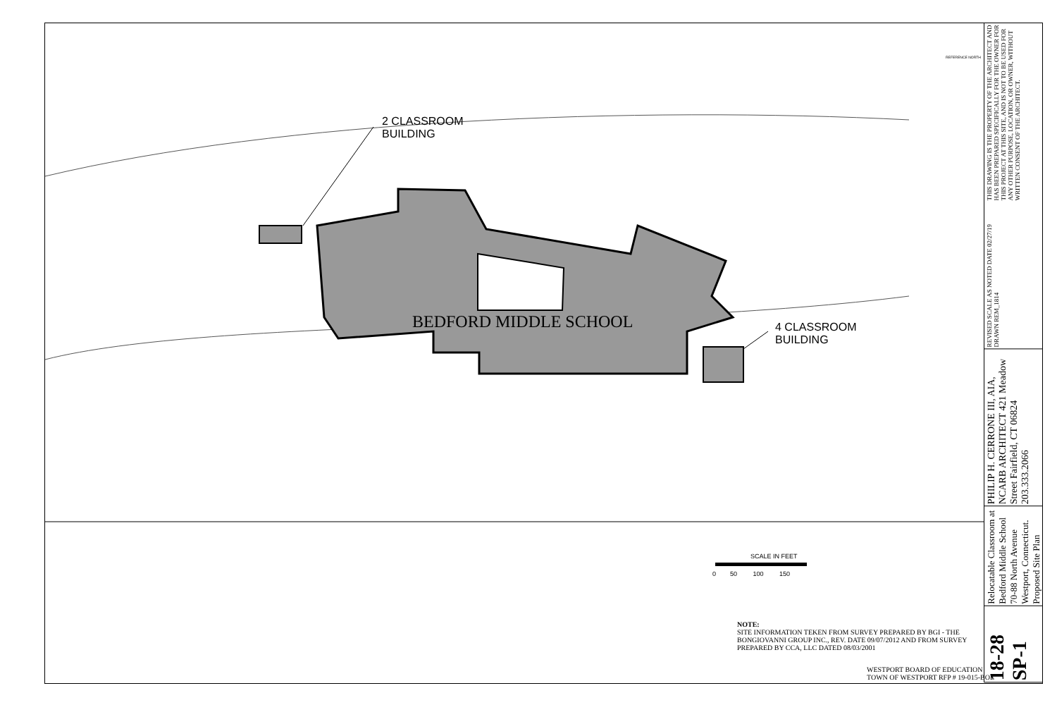2 CLASSROOM
BUILDING
4 CLASSROOM
BUILDING
BEDFORD MIDDLE SCHOOL
SCALE IN FEET
0 50 100 150
REFERENCE NORTH
NOTE:
SITE INFORMATION TEKEN FROM SURVEY PREPARED BY BGI - THE BONGIOVANNI GROUP INC., REV. DATE 09/07/2012 AND FROM SURVEY PREPARED BY CCA, LLC DATED 08/03/2001
WESTPORT BOARD OF EDUCATION
TOWN OF WESTPORT RFP # 19-015-BOE
THIS DRAWING IS THE PROPERTY OF THE ARCHITECT AND HAS BEEN PREPARED SPECIFICALLY FOR THE OWNER FOR THIS PROJECT AT THIS SITE, AND IS NOT TO BE USED FOR ANY OTHER PURPOSE, LOCATION, OR OWNER, WITHOUT WRITTEN CONSENT OF THE ARCHITECT.
REVISED SCALE AS NOTED DATE 02/27/19 DRAWN REM_1814
PHILIP H. CERRONE III, AIA, NCARB ARCHITECT 421 Meadow Street Fairfield, CT 06824 203.333.2066
Relocatable Classroom at Bedford Middle School 70-88 North Avenue Westport, Connecticut. Proposed Site Plan
18-28 SP-1